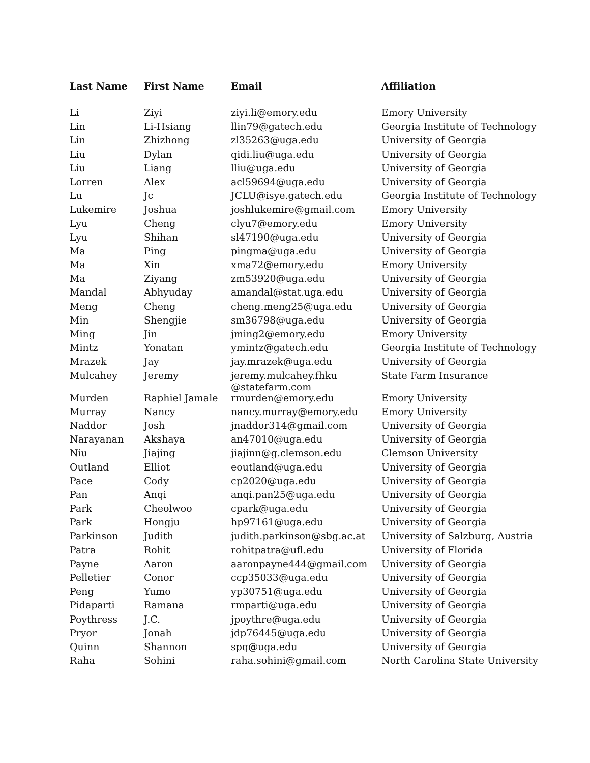| Last Name | First Name | Email | Affiliation |
| --- | --- | --- | --- |
| Li | Ziyi | ziyi.li@emory.edu | Emory University |
| Lin | Li-Hsiang | llin79@gatech.edu | Georgia Institute of Technology |
| Lin | Zhizhong | zl35263@uga.edu | University of Georgia |
| Liu | Dylan | qidi.liu@uga.edu | University of Georgia |
| Liu | Liang | lliu@uga.edu | University of Georgia |
| Lorren | Alex | acl59694@uga.edu | University of Georgia |
| Lu | Jc | JCLU@isye.gatech.edu | Georgia Institute of Technology |
| Lukemire | Joshua | joshlukemire@gmail.com | Emory University |
| Lyu | Cheng | clyu7@emory.edu | Emory University |
| Lyu | Shihan | sl47190@uga.edu | University of Georgia |
| Ma | Ping | pingma@uga.edu | University of Georgia |
| Ma | Xin | xma72@emory.edu | Emory University |
| Ma | Ziyang | zm53920@uga.edu | University of Georgia |
| Mandal | Abhyuday | amandal@stat.uga.edu | University of Georgia |
| Meng | Cheng | cheng.meng25@uga.edu | University of Georgia |
| Min | Shengjie | sm36798@uga.edu | University of Georgia |
| Ming | Jin | jming2@emory.edu | Emory University |
| Mintz | Yonatan | ymintz@gatech.edu | Georgia Institute of Technology |
| Mrazek | Jay | jay.mrazek@uga.edu | University of Georgia |
| Mulcahey | Jeremy | jeremy.mulcahey.fhku @statefarm.com | State Farm Insurance |
| Murden | Raphiel Jamale | rmurden@emory.edu | Emory University |
| Murray | Nancy | nancy.murray@emory.edu | Emory University |
| Naddor | Josh | jnaddor314@gmail.com | University of Georgia |
| Narayanan | Akshaya | an47010@uga.edu | University of Georgia |
| Niu | Jiajing | jiajinn@g.clemson.edu | Clemson University |
| Outland | Elliot | eoutland@uga.edu | University of Georgia |
| Pace | Cody | cp2020@uga.edu | University of Georgia |
| Pan | Anqi | anqi.pan25@uga.edu | University of Georgia |
| Park | Cheolwoo | cpark@uga.edu | University of Georgia |
| Park | Hongju | hp97161@uga.edu | University of Georgia |
| Parkinson | Judith | judith.parkinson@sbg.ac.at | University of Salzburg, Austria |
| Patra | Rohit | rohitpatra@ufl.edu | University of Florida |
| Payne | Aaron | aaronpayne444@gmail.com | University of Georgia |
| Pelletier | Conor | ccp35033@uga.edu | University of Georgia |
| Peng | Yumo | yp30751@uga.edu | University of Georgia |
| Pidaparti | Ramana | rmparti@uga.edu | University of Georgia |
| Poythress | J.C. | jpoythre@uga.edu | University of Georgia |
| Pryor | Jonah | jdp76445@uga.edu | University of Georgia |
| Quinn | Shannon | spq@uga.edu | University of Georgia |
| Raha | Sohini | raha.sohini@gmail.com | North Carolina State University |